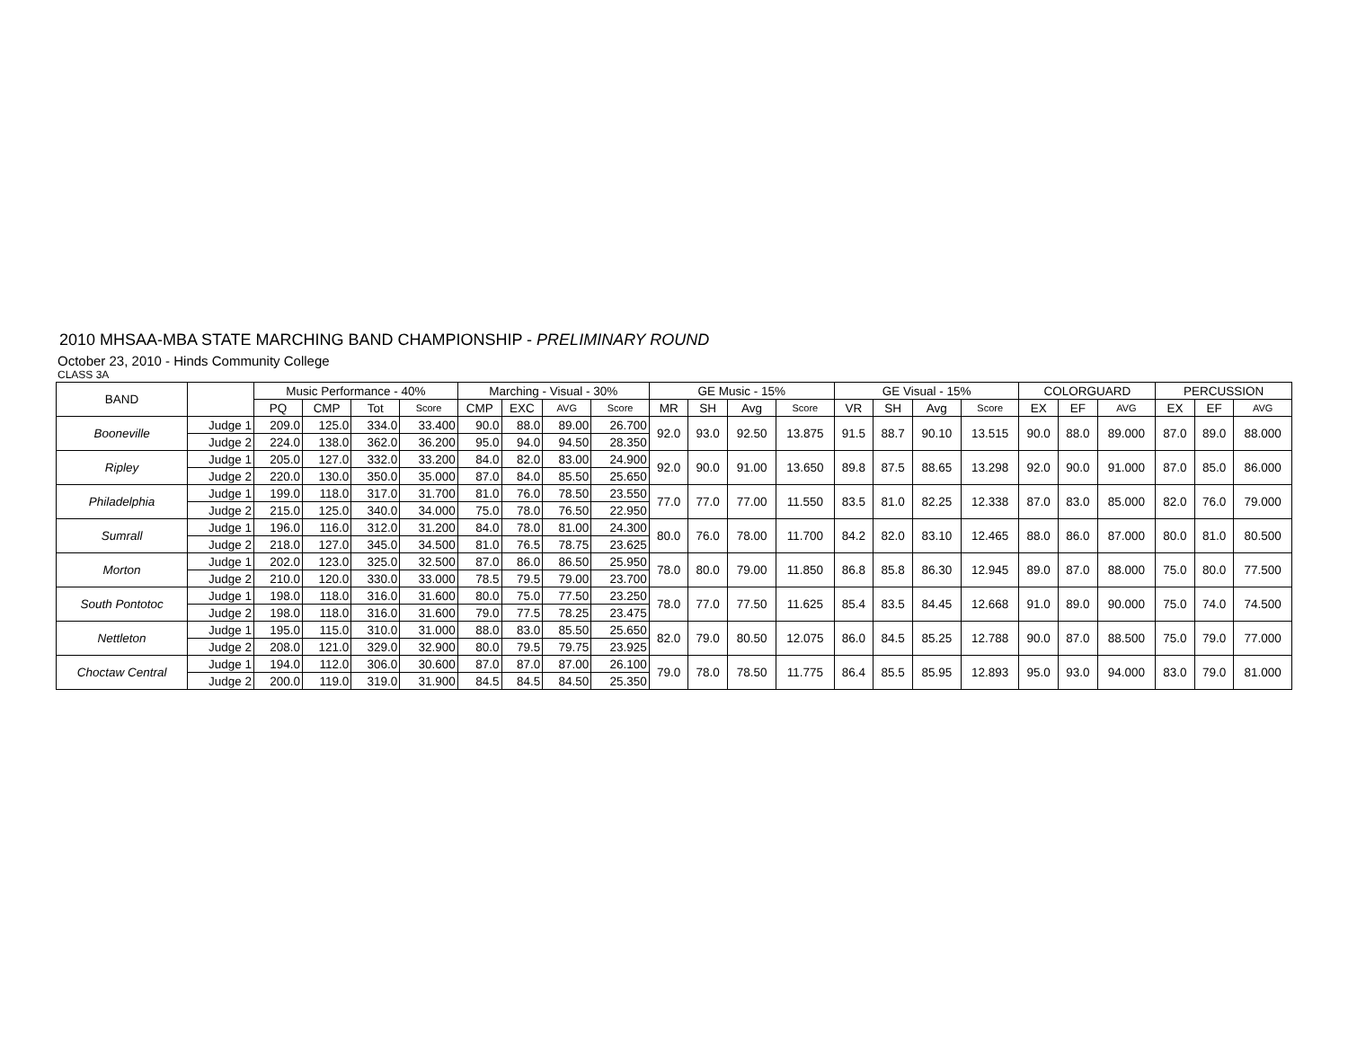2010 MHSAA-MBA STATE MARCHING BAND CHAMPIONSHIP - PRELIMINARY ROUND
October 23, 2010 - Hinds Community College
CLASS 3A
| BAND | | Music Performance - 40% | | | | Marching - Visual - 30% | | | | GE Music - 15% | | | | GE Visual - 15% | | | | COLORGUARD | | | PERCUSSION | | |
| --- | --- | --- | --- | --- | --- | --- | --- | --- | --- | --- | --- | --- | --- | --- | --- | --- | --- | --- | --- | --- | --- | --- | --- |
| | | PQ | CMP | Tot | Score | CMP | EXC | AVG | Score | MR | SH | Avg | Score | VR | SH | Avg | Score | EX | EF | AVG | EX | EF | AVG |
| Booneville | Judge 1 | 209.0 | 125.0 | 334.0 | 33.400 | 90.0 | 88.0 | 89.00 | 26.700 | 92.0 | 93.0 | 92.50 | 13.875 | 91.5 | 88.7 | 90.10 | 13.515 | 90.0 | 88.0 | 89.000 | 87.0 | 89.0 | 88.000 |
| | Judge 2 | 224.0 | 138.0 | 362.0 | 36.200 | 95.0 | 94.0 | 94.50 | 28.350 | | | | | | | | | | | | | | |
| Ripley | Judge 1 | 205.0 | 127.0 | 332.0 | 33.200 | 84.0 | 82.0 | 83.00 | 24.900 | 92.0 | 90.0 | 91.00 | 13.650 | 89.8 | 87.5 | 88.65 | 13.298 | 92.0 | 90.0 | 91.000 | 87.0 | 85.0 | 86.000 |
| | Judge 2 | 220.0 | 130.0 | 350.0 | 35.000 | 87.0 | 84.0 | 85.50 | 25.650 | | | | | | | | | | | | | | |
| Philadelphia | Judge 1 | 199.0 | 118.0 | 317.0 | 31.700 | 81.0 | 76.0 | 78.50 | 23.550 | 77.0 | 77.0 | 77.00 | 11.550 | 83.5 | 81.0 | 82.25 | 12.338 | 87.0 | 83.0 | 85.000 | 82.0 | 76.0 | 79.000 |
| | Judge 2 | 215.0 | 125.0 | 340.0 | 34.000 | 75.0 | 78.0 | 76.50 | 22.950 | | | | | | | | | | | | | | |
| Sumrall | Judge 1 | 196.0 | 116.0 | 312.0 | 31.200 | 84.0 | 78.0 | 81.00 | 24.300 | 80.0 | 76.0 | 78.00 | 11.700 | 84.2 | 82.0 | 83.10 | 12.465 | 88.0 | 86.0 | 87.000 | 80.0 | 81.0 | 80.500 |
| | Judge 2 | 218.0 | 127.0 | 345.0 | 34.500 | 81.0 | 76.5 | 78.75 | 23.625 | | | | | | | | | | | | | | |
| Morton | Judge 1 | 202.0 | 123.0 | 325.0 | 32.500 | 87.0 | 86.0 | 86.50 | 25.950 | 78.0 | 80.0 | 79.00 | 11.850 | 86.8 | 85.8 | 86.30 | 12.945 | 89.0 | 87.0 | 88.000 | 75.0 | 80.0 | 77.500 |
| | Judge 2 | 210.0 | 120.0 | 330.0 | 33.000 | 78.5 | 79.5 | 79.00 | 23.700 | | | | | | | | | | | | | | |
| South Pontotoc | Judge 1 | 198.0 | 118.0 | 316.0 | 31.600 | 80.0 | 75.0 | 77.50 | 23.250 | 78.0 | 77.0 | 77.50 | 11.625 | 85.4 | 83.5 | 84.45 | 12.668 | 91.0 | 89.0 | 90.000 | 75.0 | 74.0 | 74.500 |
| | Judge 2 | 198.0 | 118.0 | 316.0 | 31.600 | 79.0 | 77.5 | 78.25 | 23.475 | | | | | | | | | | | | | | |
| Nettleton | Judge 1 | 195.0 | 115.0 | 310.0 | 31.000 | 88.0 | 83.0 | 85.50 | 25.650 | 82.0 | 79.0 | 80.50 | 12.075 | 86.0 | 84.5 | 85.25 | 12.788 | 90.0 | 87.0 | 88.500 | 75.0 | 79.0 | 77.000 |
| | Judge 2 | 208.0 | 121.0 | 329.0 | 32.900 | 80.0 | 79.5 | 79.75 | 23.925 | | | | | | | | | | | | | | |
| Choctaw Central | Judge 1 | 194.0 | 112.0 | 306.0 | 30.600 | 87.0 | 87.0 | 87.00 | 26.100 | 79.0 | 78.0 | 78.50 | 11.775 | 86.4 | 85.5 | 85.95 | 12.893 | 95.0 | 93.0 | 94.000 | 83.0 | 79.0 | 81.000 |
| | Judge 2 | 200.0 | 119.0 | 319.0 | 31.900 | 84.5 | 84.5 | 84.50 | 25.350 | | | | | | | | | | | | | | |